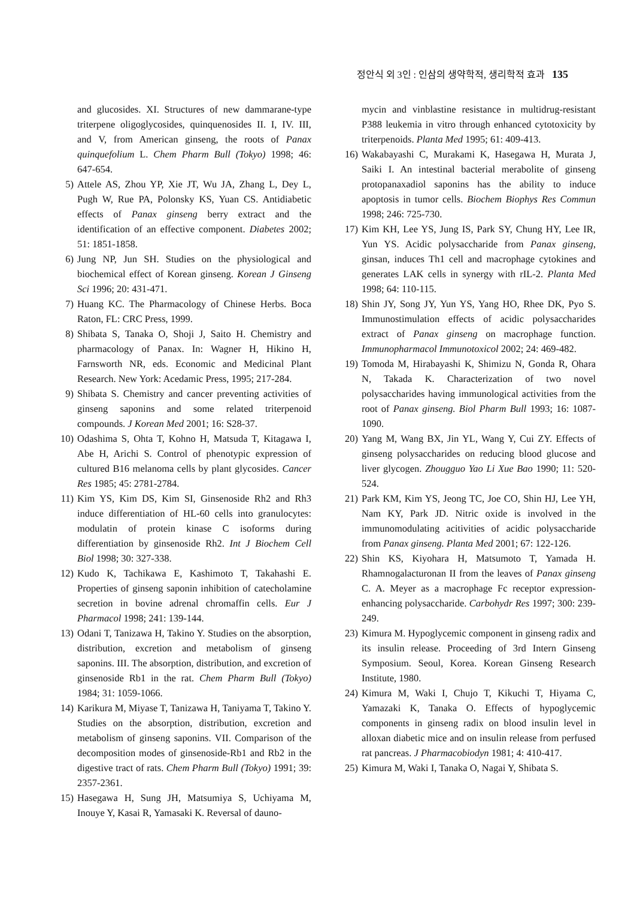정안식 외 3인 : 인삼의 생약학적, 생리학적 효과 135
and glucosides. XI. Structures of new dammarane-type triterpene oligoglycosides, quinquenosides II. I, IV. III, and V, from American ginseng, the roots of Panax quinquefolium L. Chem Pharm Bull (Tokyo) 1998; 46: 647-654.
5) Attele AS, Zhou YP, Xie JT, Wu JA, Zhang L, Dey L, Pugh W, Rue PA, Polonsky KS, Yuan CS. Antidiabetic effects of Panax ginseng berry extract and the identification of an effective component. Diabetes 2002; 51: 1851-1858.
6) Jung NP, Jun SH. Studies on the physiological and biochemical effect of Korean ginseng. Korean J Ginseng Sci 1996; 20: 431-471.
7) Huang KC. The Pharmacology of Chinese Herbs. Boca Raton, FL: CRC Press, 1999.
8) Shibata S, Tanaka O, Shoji J, Saito H. Chemistry and pharmacology of Panax. In: Wagner H, Hikino H, Farnsworth NR, eds. Economic and Medicinal Plant Research. New York: Acedamic Press, 1995; 217-284.
9) Shibata S. Chemistry and cancer preventing activities of ginseng saponins and some related triterpenoid compounds. J Korean Med 2001; 16: S28-37.
10) Odashima S, Ohta T, Kohno H, Matsuda T, Kitagawa I, Abe H, Arichi S. Control of phenotypic expression of cultured B16 melanoma cells by plant glycosides. Cancer Res 1985; 45: 2781-2784.
11) Kim YS, Kim DS, Kim SI, Ginsenoside Rh2 and Rh3 induce differentiation of HL-60 cells into granulocytes: modulatin of protein kinase C isoforms during differentiation by ginsenoside Rh2. Int J Biochem Cell Biol 1998; 30: 327-338.
12) Kudo K, Tachikawa E, Kashimoto T, Takahashi E. Properties of ginseng saponin inhibition of catecholamine secretion in bovine adrenal chromaffin cells. Eur J Pharmacol 1998; 241: 139-144.
13) Odani T, Tanizawa H, Takino Y. Studies on the absorption, distribution, excretion and metabolism of ginseng saponins. III. The absorption, distribution, and excretion of ginsenoside Rb1 in the rat. Chem Pharm Bull (Tokyo) 1984; 31: 1059-1066.
14) Karikura M, Miyase T, Tanizawa H, Taniyama T, Takino Y. Studies on the absorption, distribution, excretion and metabolism of ginseng saponins. VII. Comparison of the decomposition modes of ginsenoside-Rb1 and Rb2 in the digestive tract of rats. Chem Pharm Bull (Tokyo) 1991; 39: 2357-2361.
15) Hasegawa H, Sung JH, Matsumiya S, Uchiyama M, Inouye Y, Kasai R, Yamasaki K. Reversal of dauno-
mycin and vinblastine resistance in multidrug-resistant P388 leukemia in vitro through enhanced cytotoxicity by triterpenoids. Planta Med 1995; 61: 409-413.
16) Wakabayashi C, Murakami K, Hasegawa H, Murata J, Saiki I. An intestinal bacterial merabolite of ginseng protopanaxadiol saponins has the ability to induce apoptosis in tumor cells. Biochem Biophys Res Commun 1998; 246: 725-730.
17) Kim KH, Lee YS, Jung IS, Park SY, Chung HY, Lee IR, Yun YS. Acidic polysaccharide from Panax ginseng, ginsan, induces Th1 cell and macrophage cytokines and generates LAK cells in synergy with rIL-2. Planta Med 1998; 64: 110-115.
18) Shin JY, Song JY, Yun YS, Yang HO, Rhee DK, Pyo S. Immunostimulation effects of acidic polysaccharides extract of Panax ginseng on macrophage function. Immunopharmacol Immunotoxicol 2002; 24: 469-482.
19) Tomoda M, Hirabayashi K, Shimizu N, Gonda R, Ohara N, Takada K. Characterization of two novel polysaccharides having immunological activities from the root of Panax ginseng. Biol Pharm Bull 1993; 16: 1087-1090.
20) Yang M, Wang BX, Jin YL, Wang Y, Cui ZY. Effects of ginseng polysaccharides on reducing blood glucose and liver glycogen. Zhougguo Yao Li Xue Bao 1990; 11: 520-524.
21) Park KM, Kim YS, Jeong TC, Joe CO, Shin HJ, Lee YH, Nam KY, Park JD. Nitric oxide is involved in the immunomodulating acitivities of acidic polysaccharide from Panax ginseng. Planta Med 2001; 67: 122-126.
22) Shin KS, Kiyohara H, Matsumoto T, Yamada H. Rhamnogalacturonan II from the leaves of Panax ginseng C. A. Meyer as a macrophage Fc receptor expression-enhancing polysaccharide. Carbohydr Res 1997; 300: 239-249.
23) Kimura M. Hypoglycemic component in ginseng radix and its insulin release. Proceeding of 3rd Intern Ginseng Symposium. Seoul, Korea. Korean Ginseng Research Institute, 1980.
24) Kimura M, Waki I, Chujo T, Kikuchi T, Hiyama C, Yamazaki K, Tanaka O. Effects of hypoglycemic components in ginseng radix on blood insulin level in alloxan diabetic mice and on insulin release from perfused rat pancreas. J Pharmacobiodyn 1981; 4: 410-417.
25) Kimura M, Waki I, Tanaka O, Nagai Y, Shibata S.